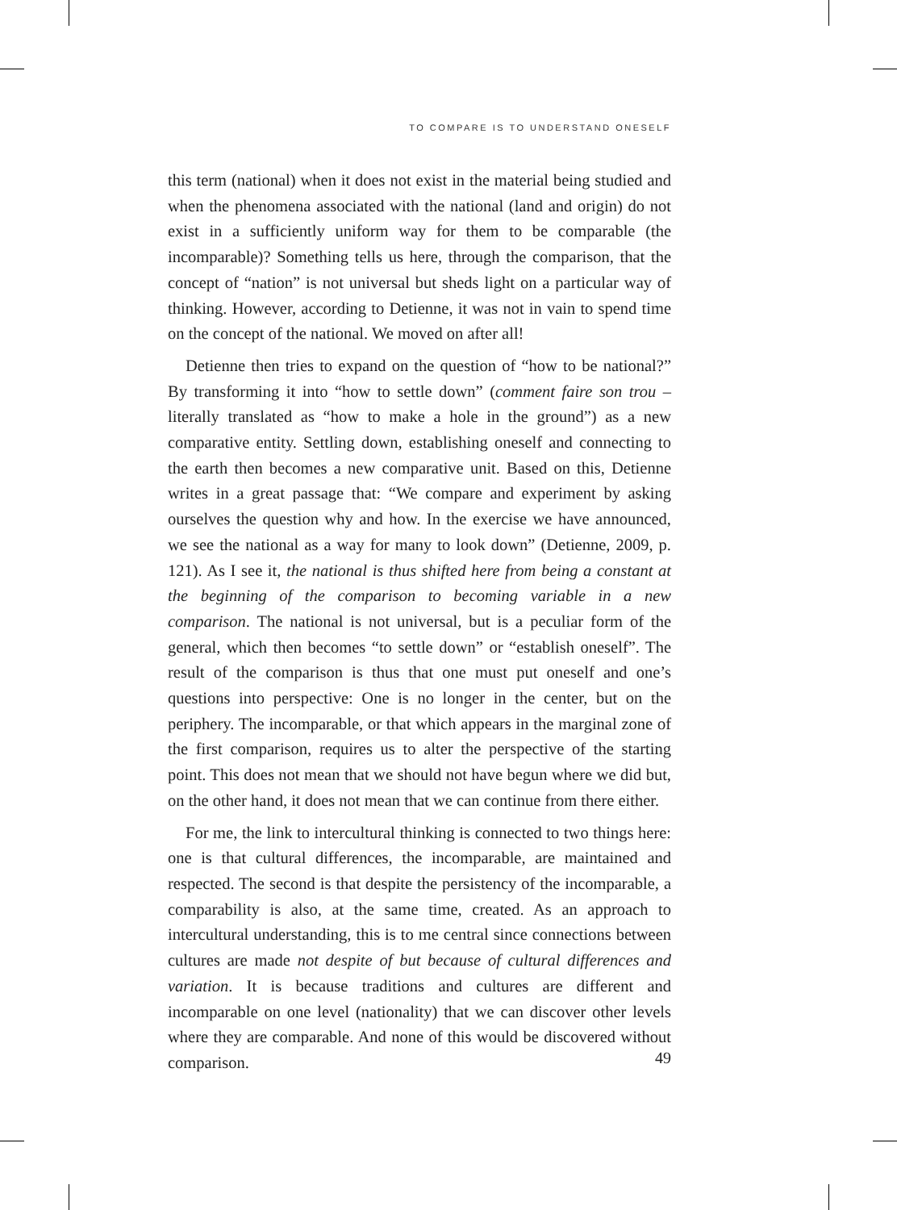TO COMPARE IS TO UNDERSTAND ONESELF
this term (national) when it does not exist in the material being studied and when the phenomena associated with the national (land and origin) do not exist in a sufficiently uniform way for them to be comparable (the incomparable)? Something tells us here, through the comparison, that the concept of “nation” is not universal but sheds light on a particular way of thinking. However, according to Detienne, it was not in vain to spend time on the concept of the national. We moved on after all!
Detienne then tries to expand on the question of “how to be national?” By transforming it into “how to settle down” (comment faire son trou – literally translated as “how to make a hole in the ground”) as a new comparative entity. Settling down, establishing oneself and connecting to the earth then becomes a new comparative unit. Based on this, Detienne writes in a great passage that: “We compare and experiment by asking ourselves the question why and how. In the exercise we have announced, we see the national as a way for many to look down” (Detienne, 2009, p. 121). As I see it, the national is thus shifted here from being a constant at the beginning of the comparison to becoming variable in a new comparison. The national is not universal, but is a peculiar form of the general, which then becomes “to settle down” or “establish oneself”. The result of the comparison is thus that one must put oneself and one’s questions into perspective: One is no longer in the center, but on the periphery. The incomparable, or that which appears in the marginal zone of the first comparison, requires us to alter the perspective of the starting point. This does not mean that we should not have begun where we did but, on the other hand, it does not mean that we can continue from there either.
For me, the link to intercultural thinking is connected to two things here: one is that cultural differences, the incomparable, are maintained and respected. The second is that despite the persistency of the incomparable, a comparability is also, at the same time, created. As an approach to intercultural understanding, this is to me central since connections between cultures are made not despite of but because of cultural differences and variation. It is because traditions and cultures are different and incomparable on one level (nationality) that we can discover other levels where they are comparable. And none of this would be discovered without comparison.
49